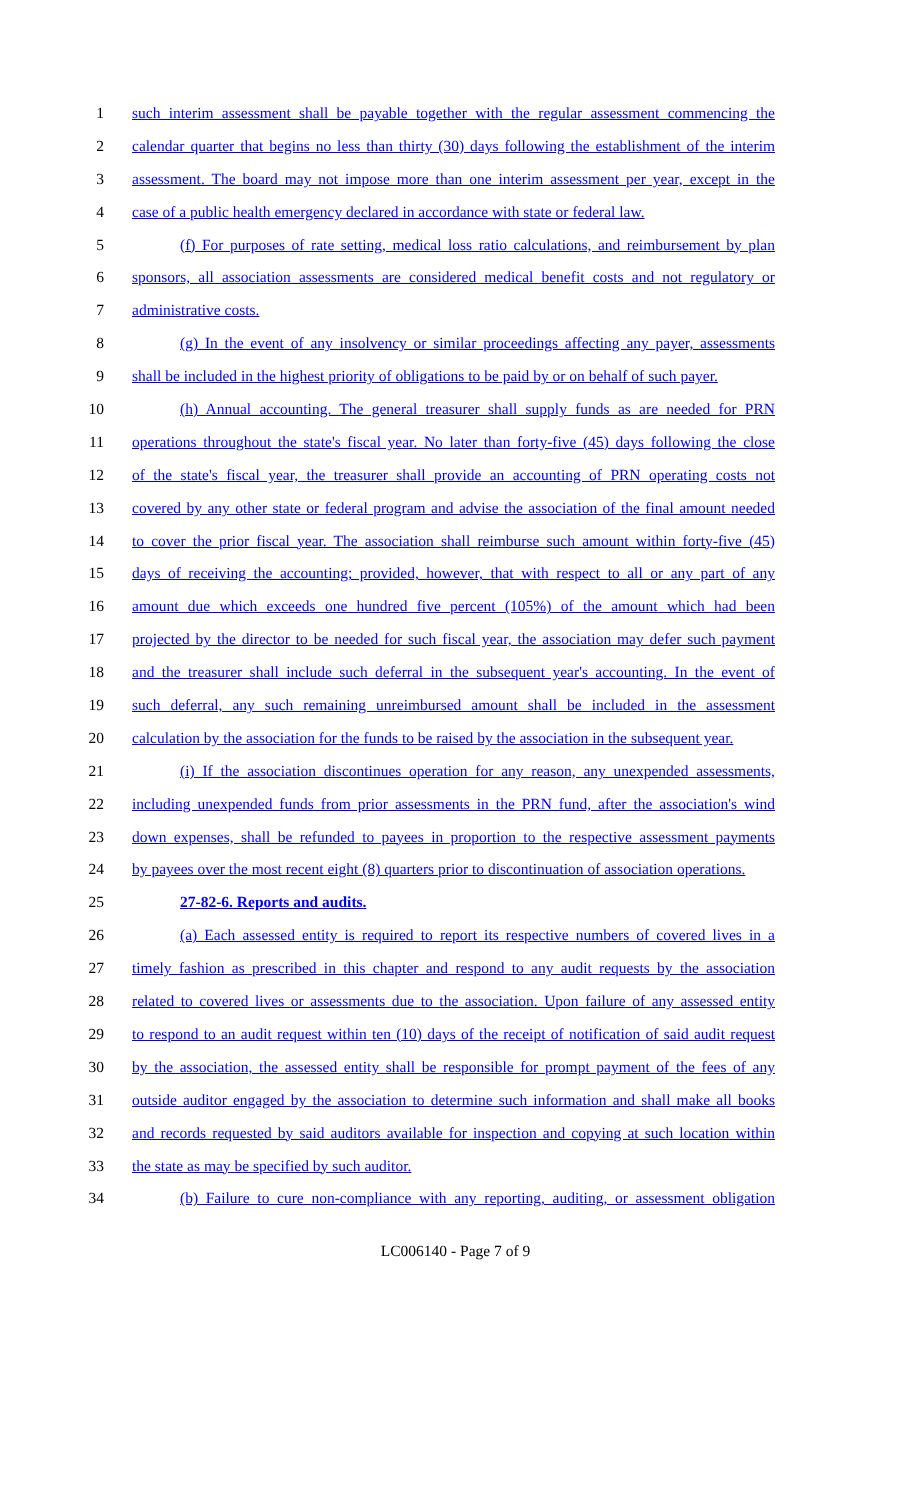1 such interim assessment shall be payable together with the regular assessment commencing the
2 calendar quarter that begins no less than thirty (30) days following the establishment of the interim
3 assessment. The board may not impose more than one interim assessment per year, except in the
4 case of a public health emergency declared in accordance with state or federal law.
5 (f) For purposes of rate setting, medical loss ratio calculations, and reimbursement by plan
6 sponsors, all association assessments are considered medical benefit costs and not regulatory or
7 administrative costs.
8 (g) In the event of any insolvency or similar proceedings affecting any payer, assessments
9 shall be included in the highest priority of obligations to be paid by or on behalf of such payer.
10 (h) Annual accounting. The general treasurer shall supply funds as are needed for PRN
11 operations throughout the state's fiscal year. No later than forty-five (45) days following the close
12 of the state's fiscal year, the treasurer shall provide an accounting of PRN operating costs not
13 covered by any other state or federal program and advise the association of the final amount needed
14 to cover the prior fiscal year. The association shall reimburse such amount within forty-five (45)
15 days of receiving the accounting; provided, however, that with respect to all or any part of any
16 amount due which exceeds one hundred five percent (105%) of the amount which had been
17 projected by the director to be needed for such fiscal year, the association may defer such payment
18 and the treasurer shall include such deferral in the subsequent year's accounting. In the event of
19 such deferral, any such remaining unreimbursed amount shall be included in the assessment
20 calculation by the association for the funds to be raised by the association in the subsequent year.
21 (i) If the association discontinues operation for any reason, any unexpended assessments,
22 including unexpended funds from prior assessments in the PRN fund, after the association's wind
23 down expenses, shall be refunded to payees in proportion to the respective assessment payments
24 by payees over the most recent eight (8) quarters prior to discontinuation of association operations.
25 27-82-6. Reports and audits.
26 (a) Each assessed entity is required to report its respective numbers of covered lives in a
27 timely fashion as prescribed in this chapter and respond to any audit requests by the association
28 related to covered lives or assessments due to the association. Upon failure of any assessed entity
29 to respond to an audit request within ten (10) days of the receipt of notification of said audit request
30 by the association, the assessed entity shall be responsible for prompt payment of the fees of any
31 outside auditor engaged by the association to determine such information and shall make all books
32 and records requested by said auditors available for inspection and copying at such location within
33 the state as may be specified by such auditor.
34 (b) Failure to cure non-compliance with any reporting, auditing, or assessment obligation
LC006140 - Page 7 of 9